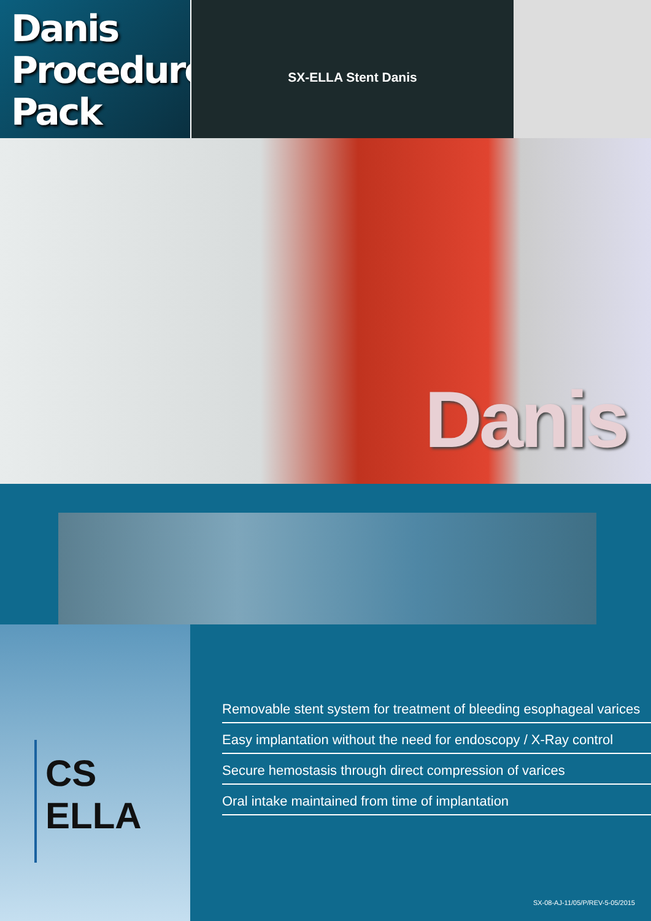Danis
Procedure
Pack
SX-ELLA Stent Danis
Danis
CS
ELLA
Removable stent system for treatment of bleeding esophageal varices
Easy implantation without the need for endoscopy / X-Ray control
Secure hemostasis through direct compression of varices
Oral intake maintained from time of implantation
SX-08-AJ-11/05/P/REV-5-05/2015